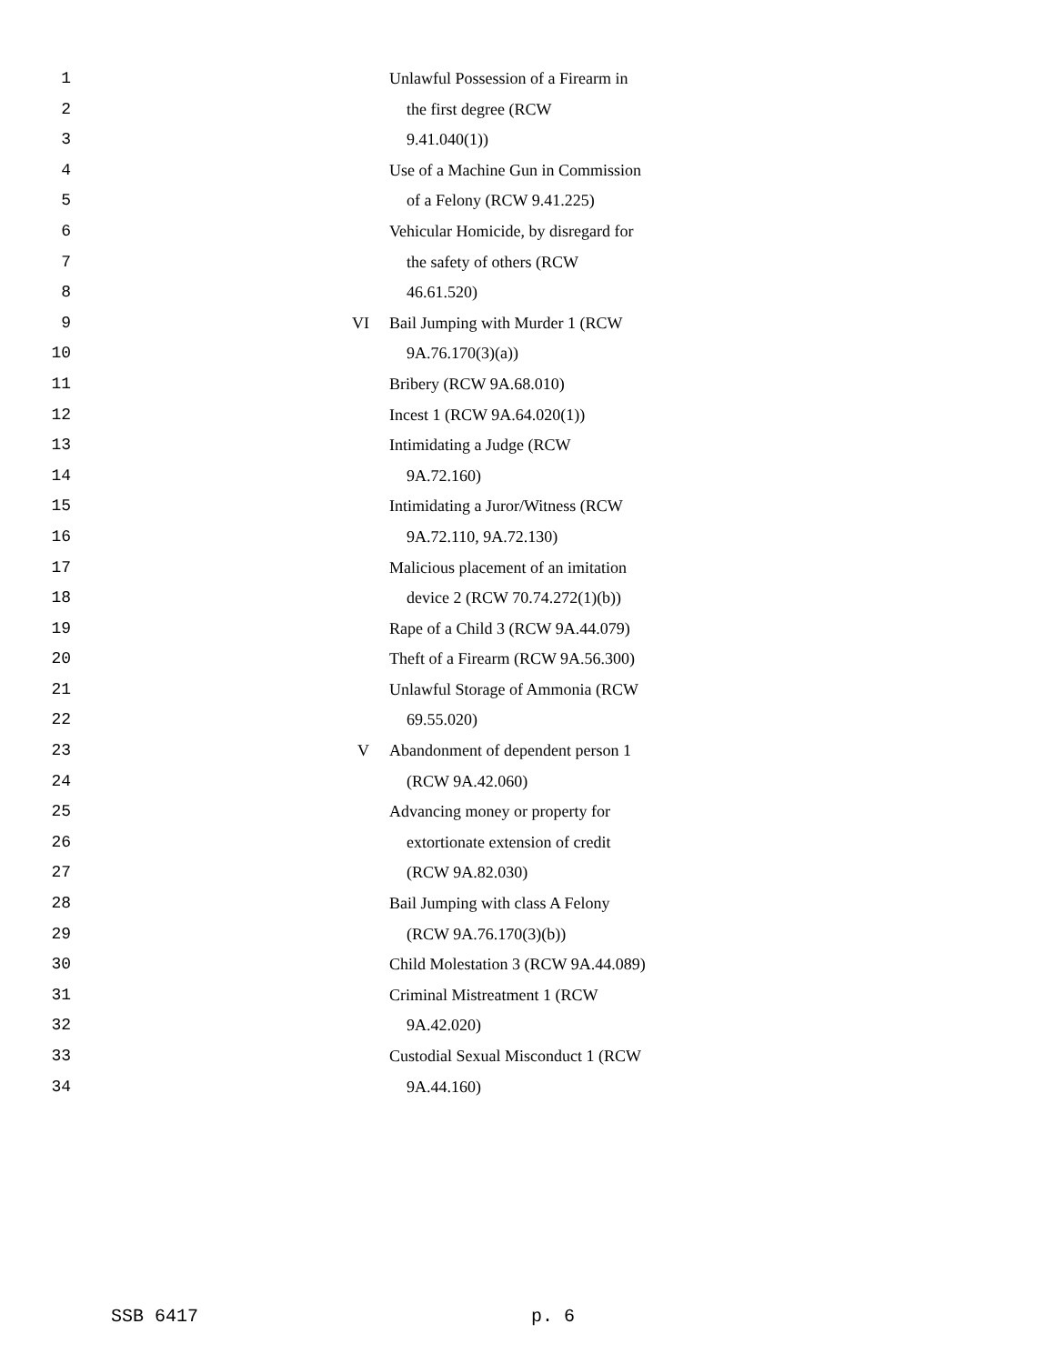1 Unlawful Possession of a Firearm in
2 the first degree (RCW
3 9.41.040(1))
4 Use of a Machine Gun in Commission
5 of a Felony (RCW 9.41.225)
6 Vehicular Homicide, by disregard for
7 the safety of others (RCW
8 46.61.520)
9 VI Bail Jumping with Murder 1 (RCW
10 9A.76.170(3)(a))
11 Bribery (RCW 9A.68.010)
12 Incest 1 (RCW 9A.64.020(1))
13 Intimidating a Judge (RCW
14 9A.72.160)
15 Intimidating a Juror/Witness (RCW
16 9A.72.110, 9A.72.130)
17 Malicious placement of an imitation
18 device 2 (RCW 70.74.272(1)(b))
19 Rape of a Child 3 (RCW 9A.44.079)
20 Theft of a Firearm (RCW 9A.56.300)
21 Unlawful Storage of Ammonia (RCW
22 69.55.020)
23 V Abandonment of dependent person 1
24 (RCW 9A.42.060)
25 Advancing money or property for
26 extortionate extension of credit
27 (RCW 9A.82.030)
28 Bail Jumping with class A Felony
29 (RCW 9A.76.170(3)(b))
30 Child Molestation 3 (RCW 9A.44.089)
31 Criminal Mistreatment 1 (RCW
32 9A.42.020)
33 Custodial Sexual Misconduct 1 (RCW
34 9A.44.160)
SSB 6417 p. 6